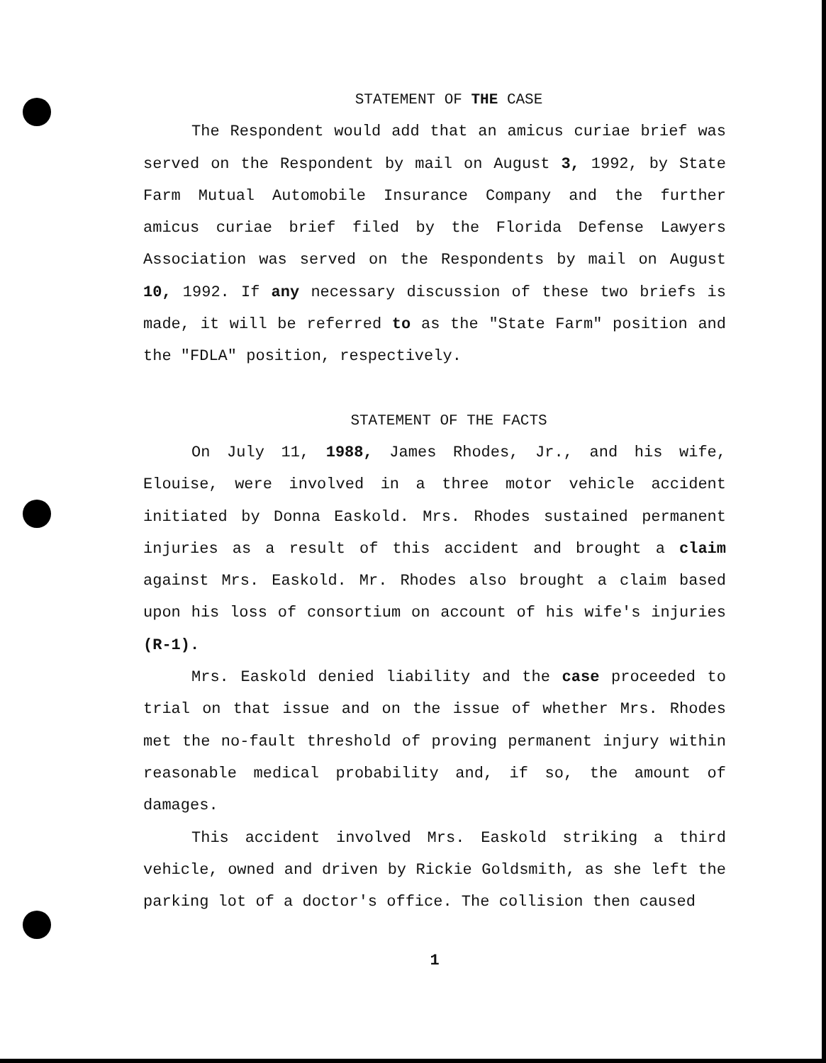STATEMENT OF THE CASE
The Respondent would add that an amicus curiae brief was served on the Respondent by mail on August 3, 1992, by State Farm Mutual Automobile Insurance Company and the further amicus curiae brief filed by the Florida Defense Lawyers Association was served on the Respondents by mail on August 10, 1992. If any necessary discussion of these two briefs is made, it will be referred to as the "State Farm" position and the "FDLA" position, respectively.
STATEMENT OF THE FACTS
On July 11, 1988, James Rhodes, Jr., and his wife, Elouise, were involved in a three motor vehicle accident initiated by Donna Easkold. Mrs. Rhodes sustained permanent injuries as a result of this accident and brought a claim against Mrs. Easkold. Mr. Rhodes also brought a claim based upon his loss of consortium on account of his wife's injuries (R-1).
Mrs. Easkold denied liability and the case proceeded to trial on that issue and on the issue of whether Mrs. Rhodes met the no-fault threshold of proving permanent injury within reasonable medical probability and, if so, the amount of damages.
This accident involved Mrs. Easkold striking a third vehicle, owned and driven by Rickie Goldsmith, as she left the parking lot of a doctor's office. The collision then caused
1